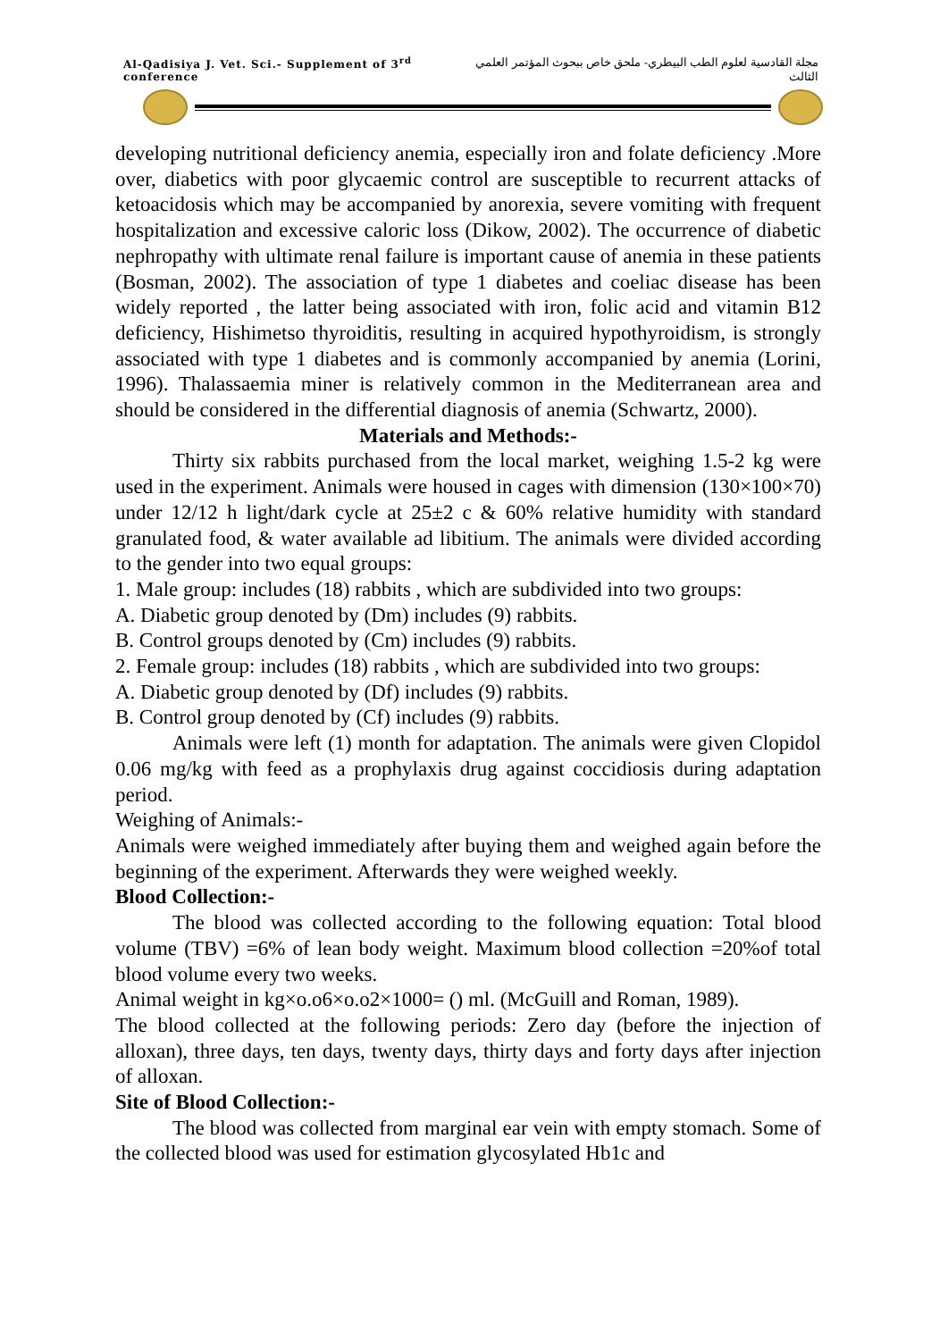Al-Qadisiya J. Vet. Sci.- Supplement of 3<sup>rd</sup> conference مجلة القادسية لعلوم الطب البيطري- ملحق خاص ببحوث المؤتمر العلمي الثالث
developing nutritional deficiency anemia, especially iron and folate deficiency .More over, diabetics with poor glycaemic control are susceptible to recurrent attacks of ketoacidosis which may be accompanied by anorexia, severe vomiting with frequent hospitalization and excessive caloric loss (Dikow, 2002). The occurrence of diabetic nephropathy with ultimate renal failure is important cause of anemia in these patients (Bosman, 2002). The association of type 1 diabetes and coeliac disease has been widely reported , the latter being associated with iron, folic acid and vitamin B12 deficiency, Hishimetso thyroiditis, resulting in acquired hypothyroidism, is strongly associated with type 1 diabetes and is commonly accompanied by anemia (Lorini, 1996). Thalassaemia miner is relatively common in the Mediterranean area and should be considered in the differential diagnosis of anemia (Schwartz, 2000).
Materials and Methods:-
Thirty six rabbits purchased from the local market, weighing 1.5-2 kg were used in the experiment. Animals were housed in cages with dimension (130×100×70) under 12/12 h light/dark cycle at 25±2 c & 60% relative humidity with standard granulated food, & water available ad libitium. The animals were divided according to the gender into two equal groups:
1. Male group: includes (18) rabbits , which are subdivided into two groups:
A. Diabetic group denoted by (Dm) includes (9) rabbits.
B. Control groups denoted by (Cm) includes (9) rabbits.
2. Female group: includes (18) rabbits , which are subdivided into two groups:
A. Diabetic group denoted by (Df) includes (9) rabbits.
B. Control group denoted by (Cf) includes (9) rabbits.
Animals were left (1) month for adaptation. The animals were given Clopidol 0.06 mg/kg with feed as a prophylaxis drug against coccidiosis during adaptation period.
Weighing of Animals:-
Animals were weighed immediately after buying them and weighed again before the beginning of the experiment. Afterwards they were weighed weekly.
Blood Collection:-
The blood was collected according to the following equation: Total blood volume (TBV) =6% of lean body weight. Maximum blood collection =20%of total blood volume every two weeks.
Animal weight in kg×o.o6×o.o2×1000= () ml. (McGuill and Roman, 1989).
The blood collected at the following periods: Zero day (before the injection of alloxan), three days, ten days, twenty days, thirty days and forty days after injection of alloxan.
Site of Blood Collection:-
The blood was collected from marginal ear vein with empty stomach. Some of the collected blood was used for estimation glycosylated Hb1c and